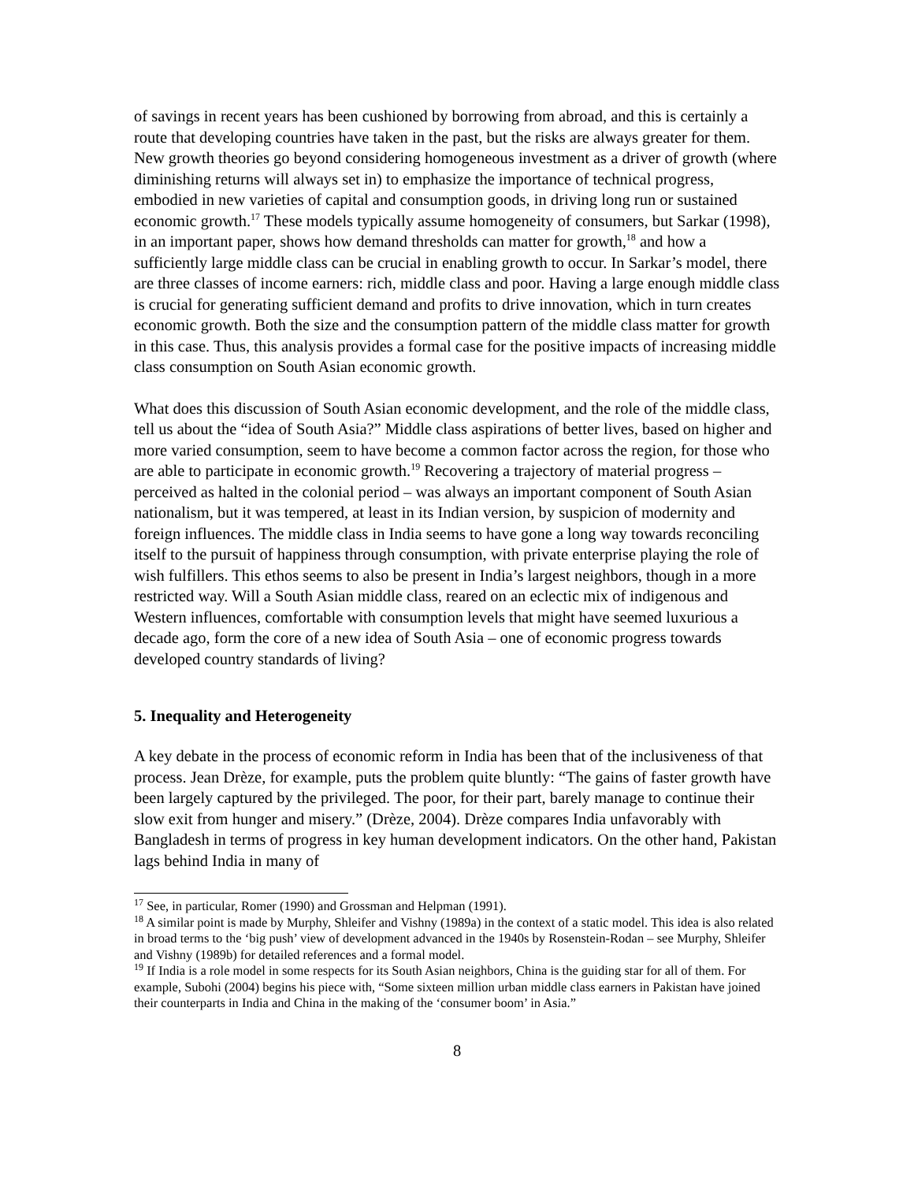of savings in recent years has been cushioned by borrowing from abroad, and this is certainly a route that developing countries have taken in the past, but the risks are always greater for them. New growth theories go beyond considering homogeneous investment as a driver of growth (where diminishing returns will always set in) to emphasize the importance of technical progress, embodied in new varieties of capital and consumption goods, in driving long run or sustained economic growth.<sup>17</sup> These models typically assume homogeneity of consumers, but Sarkar (1998), in an important paper, shows how demand thresholds can matter for growth,<sup>18</sup> and how a sufficiently large middle class can be crucial in enabling growth to occur. In Sarkar’s model, there are three classes of income earners: rich, middle class and poor. Having a large enough middle class is crucial for generating sufficient demand and profits to drive innovation, which in turn creates economic growth. Both the size and the consumption pattern of the middle class matter for growth in this case. Thus, this analysis provides a formal case for the positive impacts of increasing middle class consumption on South Asian economic growth.
What does this discussion of South Asian economic development, and the role of the middle class, tell us about the “idea of South Asia?” Middle class aspirations of better lives, based on higher and more varied consumption, seem to have become a common factor across the region, for those who are able to participate in economic growth.<sup>19</sup> Recovering a trajectory of material progress – perceived as halted in the colonial period – was always an important component of South Asian nationalism, but it was tempered, at least in its Indian version, by suspicion of modernity and foreign influences. The middle class in India seems to have gone a long way towards reconciling itself to the pursuit of happiness through consumption, with private enterprise playing the role of wish fulfillers. This ethos seems to also be present in India’s largest neighbors, though in a more restricted way. Will a South Asian middle class, reared on an eclectic mix of indigenous and Western influences, comfortable with consumption levels that might have seemed luxurious a decade ago, form the core of a new idea of South Asia – one of economic progress towards developed country standards of living?
5. Inequality and Heterogeneity
A key debate in the process of economic reform in India has been that of the inclusiveness of that process. Jean Drèze, for example, puts the problem quite bluntly: “The gains of faster growth have been largely captured by the privileged. The poor, for their part, barely manage to continue their slow exit from hunger and misery.” (Drèze, 2004). Drèze compares India unfavorably with Bangladesh in terms of progress in key human development indicators. On the other hand, Pakistan lags behind India in many of
<sup>17</sup> See, in particular, Romer (1990) and Grossman and Helpman (1991).
<sup>18</sup> A similar point is made by Murphy, Shleifer and Vishny (1989a) in the context of a static model. This idea is also related in broad terms to the ‘big push’ view of development advanced in the 1940s by Rosenstein-Rodan – see Murphy, Shleifer and Vishny (1989b) for detailed references and a formal model.
<sup>19</sup> If India is a role model in some respects for its South Asian neighbors, China is the guiding star for all of them. For example, Subohi (2004) begins his piece with, “Some sixteen million urban middle class earners in Pakistan have joined their counterparts in India and China in the making of the ‘consumer boom’ in Asia.”
8